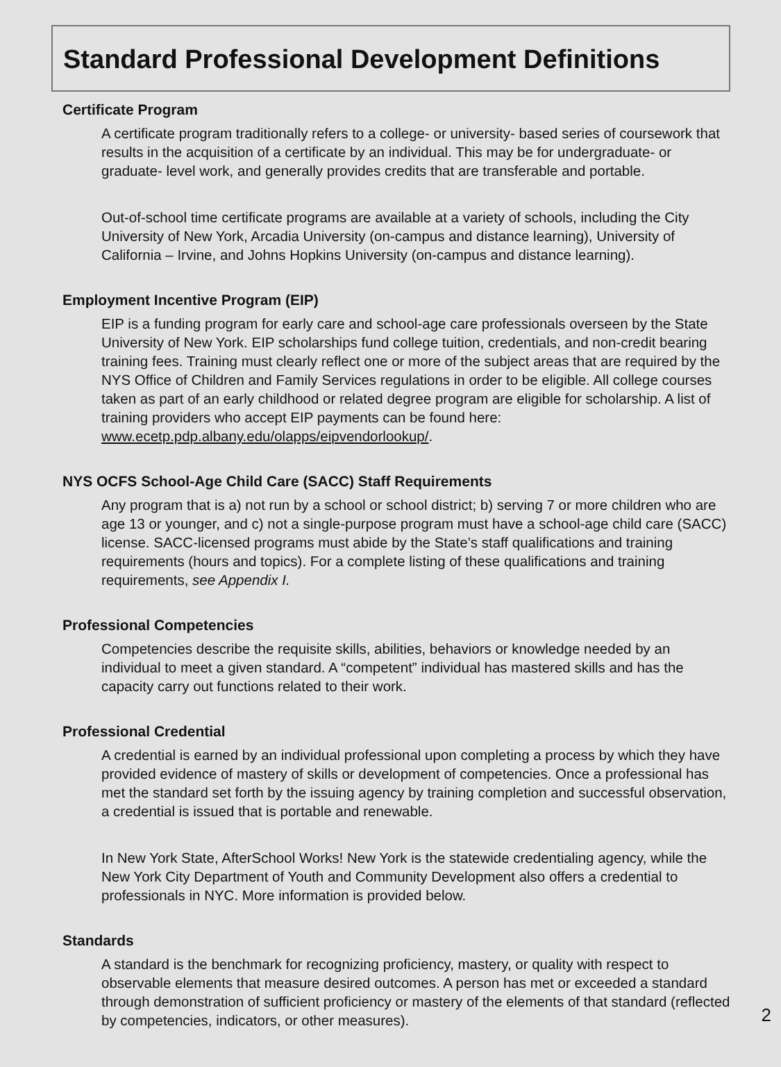Standard Professional Development Definitions
Certificate Program
A certificate program traditionally refers to a college- or university- based series of coursework that results in the acquisition of a certificate by an individual. This may be for undergraduate- or graduate- level work, and generally provides credits that are transferable and portable.
Out-of-school time certificate programs are available at a variety of schools, including the City University of New York, Arcadia University (on-campus and distance learning), University of California – Irvine, and Johns Hopkins University (on-campus and distance learning).
Employment Incentive Program (EIP)
EIP is a funding program for early care and school-age care professionals overseen by the State University of New York. EIP scholarships fund college tuition, credentials, and non-credit bearing training fees. Training must clearly reflect one or more of the subject areas that are required by the NYS Office of Children and Family Services regulations in order to be eligible. All college courses taken as part of an early childhood or related degree program are eligible for scholarship. A list of training providers who accept EIP payments can be found here: www.ecetp.pdp.albany.edu/olapps/eipvendorlookup/.
NYS OCFS School-Age Child Care (SACC) Staff Requirements
Any program that is a) not run by a school or school district; b) serving 7 or more children who are age 13 or younger, and c) not a single-purpose program must have a school-age child care (SACC) license. SACC-licensed programs must abide by the State’s staff qualifications and training requirements (hours and topics). For a complete listing of these qualifications and training requirements, see Appendix I.
Professional Competencies
Competencies describe the requisite skills, abilities, behaviors or knowledge needed by an individual to meet a given standard. A “competent” individual has mastered skills and has the capacity carry out functions related to their work.
Professional Credential
A credential is earned by an individual professional upon completing a process by which they have provided evidence of mastery of skills or development of competencies. Once a professional has met the standard set forth by the issuing agency by training completion and successful observation, a credential is issued that is portable and renewable.
In New York State, AfterSchool Works! New York is the statewide credentialing agency, while the New York City Department of Youth and Community Development also offers a credential to professionals in NYC. More information is provided below.
Standards
A standard is the benchmark for recognizing proficiency, mastery, or quality with respect to observable elements that measure desired outcomes. A person has met or exceeded a standard through demonstration of sufficient proficiency or mastery of the elements of that standard (reflected by competencies, indicators, or other measures).
2